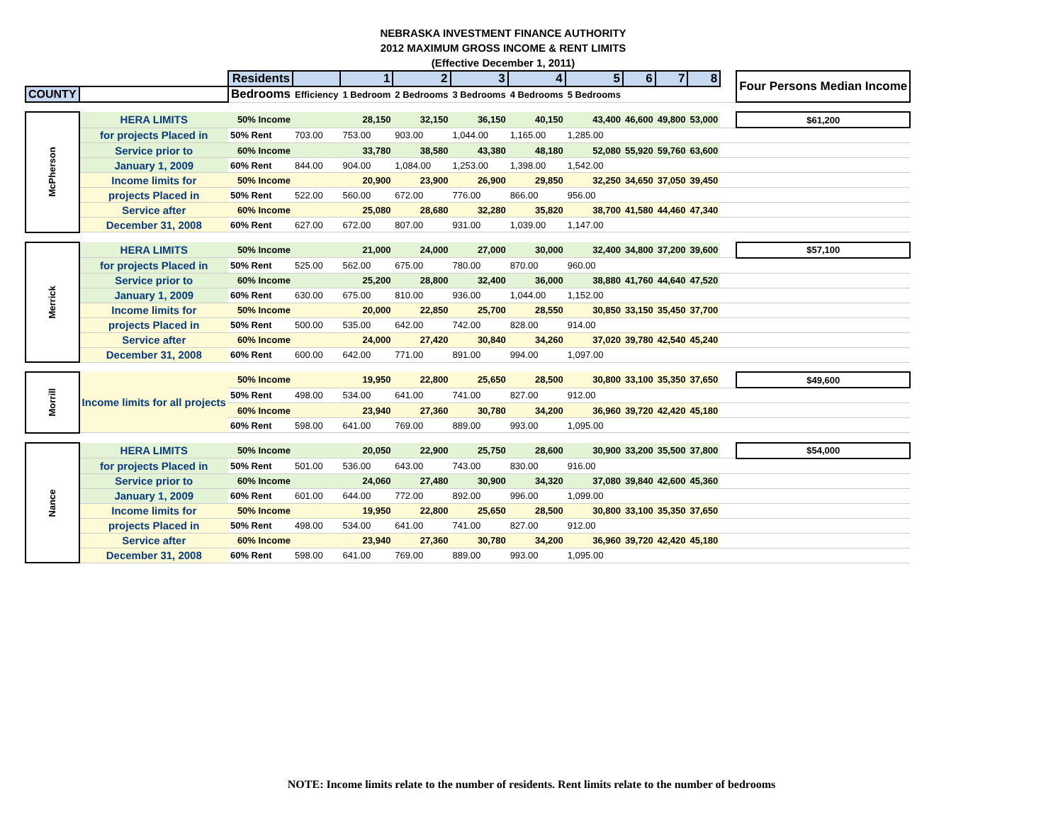NEBRASKA INVESTMENT FINANCE AUTHORITY
2012 MAXIMUM GROSS INCOME & RENT LIMITS
(Effective December 1, 2011)
| | | Residents | | 1 | 2 | 3 | 4 | 5 | 6 | 7 | 8 | | Four Persons Median Income |
| COUNTY | | Bedrooms | Efficiency | 1 Bedroom | 2 Bedrooms | 3 Bedrooms | 4 Bedrooms | 5 Bedrooms | | | | | |
| McPherson | HERA LIMITS | 50% Income | | 28,150 | 32,150 | 36,150 | 40,150 | 43,400 | 46,600 | 49,800 | 53,000 | | $61,200 |
| | for projects Placed in | 50% Rent | 703.00 | 753.00 | 903.00 | 1,044.00 | 1,165.00 | 1,285.00 | | | | | |
| | Service prior to | 60% Income | | 33,780 | 38,580 | 43,380 | 48,180 | 52,080 | 55,920 | 59,760 | 63,600 | | |
| | January 1, 2009 | 60% Rent | 844.00 | 904.00 | 1,084.00 | 1,253.00 | 1,398.00 | 1,542.00 | | | | | |
| | Income limits for | 50% Income | | 20,900 | 23,900 | 26,900 | 29,850 | 32,250 | 34,650 | 37,050 | 39,450 | | |
| | projects Placed in | 50% Rent | 522.00 | 560.00 | 672.00 | 776.00 | 866.00 | 956.00 | | | | | |
| | Service after | 60% Income | | 25,080 | 28,680 | 32,280 | 35,820 | 38,700 | 41,580 | 44,460 | 47,340 | | |
| | December 31, 2008 | 60% Rent | 627.00 | 672.00 | 807.00 | 931.00 | 1,039.00 | 1,147.00 | | | | | |
| Merrick | HERA LIMITS | 50% Income | | 21,000 | 24,000 | 27,000 | 30,000 | 32,400 | 34,800 | 37,200 | 39,600 | | $57,100 |
| | for projects Placed in | 50% Rent | 525.00 | 562.00 | 675.00 | 780.00 | 870.00 | 960.00 | | | | | |
| | Service prior to | 60% Income | | 25,200 | 28,800 | 32,400 | 36,000 | 38,880 | 41,760 | 44,640 | 47,520 | | |
| | January 1, 2009 | 60% Rent | 630.00 | 675.00 | 810.00 | 936.00 | 1,044.00 | 1,152.00 | | | | | |
| | Income limits for | 50% Income | | 20,000 | 22,850 | 25,700 | 28,550 | 30,850 | 33,150 | 35,450 | 37,700 | | |
| | projects Placed in | 50% Rent | 500.00 | 535.00 | 642.00 | 742.00 | 828.00 | 914.00 | | | | | |
| | Service after | 60% Income | | 24,000 | 27,420 | 30,840 | 34,260 | 37,020 | 39,780 | 42,540 | 45,240 | | |
| | December 31, 2008 | 60% Rent | 600.00 | 642.00 | 771.00 | 891.00 | 994.00 | 1,097.00 | | | | | |
| Morrill | Income limits for all projects | 50% Income | | 19,950 | 22,800 | 25,650 | 28,500 | 30,800 | 33,100 | 35,350 | 37,650 | | $49,600 |
| | | 50% Rent | 498.00 | 534.00 | 641.00 | 741.00 | 827.00 | 912.00 | | | | | |
| | | 60% Income | | 23,940 | 27,360 | 30,780 | 34,200 | 36,960 | 39,720 | 42,420 | 45,180 | | |
| | | 60% Rent | 598.00 | 641.00 | 769.00 | 889.00 | 993.00 | 1,095.00 | | | | | |
| Nance | HERA LIMITS | 50% Income | | 20,050 | 22,900 | 25,750 | 28,600 | 30,900 | 33,200 | 35,500 | 37,800 | | $54,000 |
| | for projects Placed in | 50% Rent | 501.00 | 536.00 | 643.00 | 743.00 | 830.00 | 916.00 | | | | | |
| | Service prior to | 60% Income | | 24,060 | 27,480 | 30,900 | 34,320 | 37,080 | 39,840 | 42,600 | 45,360 | | |
| | January 1, 2009 | 60% Rent | 601.00 | 644.00 | 772.00 | 892.00 | 996.00 | 1,099.00 | | | | | |
| | Income limits for | 50% Income | | 19,950 | 22,800 | 25,650 | 28,500 | 30,800 | 33,100 | 35,350 | 37,650 | | |
| | projects Placed in | 50% Rent | 498.00 | 534.00 | 641.00 | 741.00 | 827.00 | 912.00 | | | | | |
| | Service after | 60% Income | | 23,940 | 27,360 | 30,780 | 34,200 | 36,960 | 39,720 | 42,420 | 45,180 | | |
| | December 31, 2008 | 60% Rent | 598.00 | 641.00 | 769.00 | 889.00 | 993.00 | 1,095.00 | | | | | |
NOTE: Income limits relate to the number of residents. Rent limits relate to the number of bedrooms